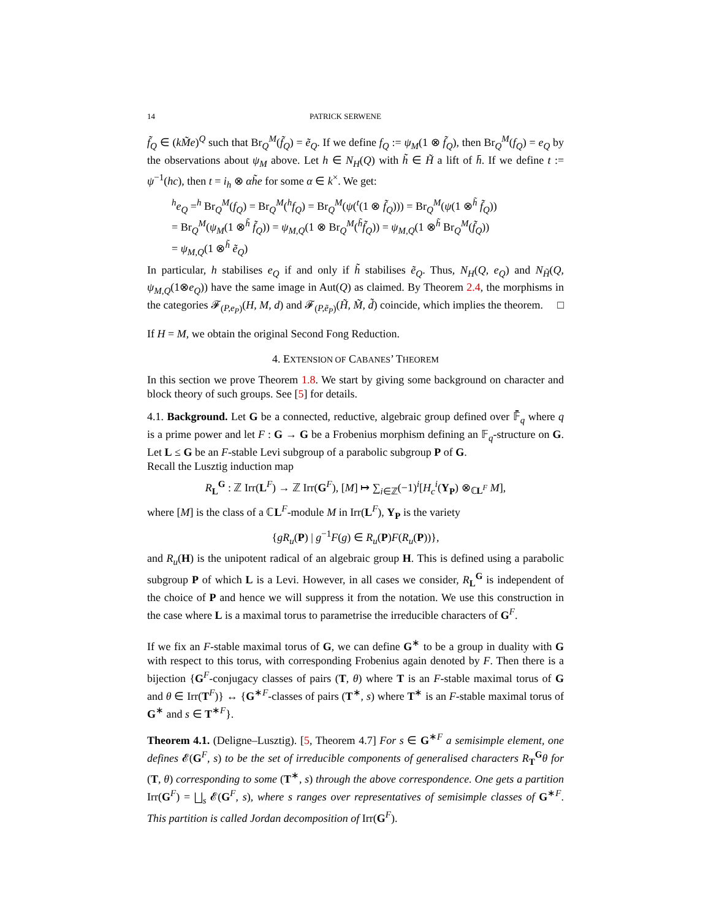14 PATRICK SERWENE
f̃<sub>Q</sub> ∈ (kM̃e)<sup>Q</sup> such that Br<sub>Q</sub><sup>M</sup>(f̃<sub>Q</sub>) = ẽ<sub>Q</sub>. If we define f<sub>Q</sub> := ψ<sub>M</sub>(1 ⊗ f̃<sub>Q</sub>), then Br<sub>Q</sub><sup>M</sup>(f<sub>Q</sub>) = e<sub>Q</sub> by the observations about ψ<sub>M</sub> above. Let h ∈ N<sub>H</sub>(Q) with h̃ ∈ H̃ a lift of h̄. If we define t := ψ<sup>−1</sup>(hc), then t = i<sub>h</sub> ⊗ αh̃e for some α ∈ k<sup>×</sup>. We get:
<sup>h</sup> e<sub>Q</sub> =<sup>h</sup> Br<sub>Q</sub><sup>M</sup>(f<sub>Q</sub>) = Br<sub>Q</sub><sup>M</sup>(<sup>h</sup>f<sub>Q</sub>) = Br<sub>Q</sub><sup>M</sup>(ψ(<sup>t</sup>(1 ⊗ f̃<sub>Q</sub>))) = Br<sub>Q</sub><sup>M</sup>(ψ(1 ⊗<sup>h̃</sup> f̃<sub>Q</sub>))
= Br<sub>Q</sub><sup>M</sup>(ψ<sub>M</sub>(1 ⊗<sup>h̃</sup> f̃<sub>Q</sub>)) = ψ<sub>M,Q</sub>(1 ⊗ Br<sub>Q</sub><sup>M</sup>(<sup>h̃</sup>f̃<sub>Q</sub>)) = ψ<sub>M,Q</sub>(1 ⊗<sup>h̃</sup> Br<sub>Q</sub><sup>M</sup>(f̃<sub>Q</sub>))
= ψ<sub>M,Q</sub>(1 ⊗<sup>h̃</sup> ẽ<sub>Q</sub>)
In particular, h stabilises e<sub>Q</sub> if and only if h̃ stabilises ẽ<sub>Q</sub>. Thus, N<sub>H</sub>(Q, e<sub>Q</sub>) and N<sub>H̃</sub>(Q, ψ<sub>M,Q</sub>(1⊗e<sub>Q</sub>)) have the same image in Aut(Q) as claimed. By Theorem 2.4, the morphisms in the categories 𝓕<sub>(P,e<sub>P</sub>)</sub>(H, M, d) and 𝓕<sub>(P,ẽ<sub>P</sub>)</sub>(H̃, M̃, d̃) coincide, which implies the theorem. □
If H = M, we obtain the original Second Fong Reduction.
4. EXTENSION OF CABANES’ THEOREM
In this section we prove Theorem 1.8. We start by giving some background on character and block theory of such groups. See [5] for details.
4.1. Background. Let G be a connected, reductive, algebraic group defined over 𝔽̄<sub>q</sub> where q is a prime power and let F : G → G be a Frobenius morphism defining an 𝔽<sub>q</sub>-structure on G. Let L ≤ G be an F-stable Levi subgroup of a parabolic subgroup P of G.
Recall the Lusztig induction map
R<sub>L</sub><sup>G</sup> : ℤ Irr(L<sup>F</sup>) → ℤ Irr(G<sup>F</sup>), [M] ↦ ∑<sub>i∈ℤ</sub>(−1)<sup>i</sup>[H<sub>c</sub><sup>i</sup>(Y<sub>P</sub>) ⊗<sub>ℂL<sup>F</sup></sub> M],
where [M] is the class of a ℂL<sup>F</sup>-module M in Irr(L<sup>F</sup>), Y<sub>P</sub> is the variety
{gR<sub>u</sub>(P) | g<sup>−1</sup>F(g) ∈ R<sub>u</sub>(P)F(R<sub>u</sub>(P))},
and R<sub>u</sub>(H) is the unipotent radical of an algebraic group H. This is defined using a parabolic subgroup P of which L is a Levi. However, in all cases we consider, R<sub>L</sub><sup>G</sup> is independent of the choice of P and hence we will suppress it from the notation. We use this construction in the case where L is a maximal torus to parametrise the irreducible characters of G<sup>F</sup>.
If we fix an F-stable maximal torus of G, we can define G<sup>∗</sup> to be a group in duality with G with respect to this torus, with corresponding Frobenius again denoted by F. Then there is a bijection {G<sup>F</sup>-conjugacy classes of pairs (T, θ) where T is an F-stable maximal torus of G and θ ∈ Irr(T<sup>F</sup>)} ↔ {G<sup>∗F</sup>-classes of pairs (T<sup>∗</sup>, s) where T<sup>∗</sup> is an F-stable maximal torus of G<sup>∗</sup> and s ∈ T<sup>∗F</sup>}.
Theorem 4.1. (Deligne–Lusztig). [5, Theorem 4.7] For s ∈ G<sup>∗F</sup> a semisimple element, one defines 𝓔(G<sup>F</sup>, s) to be the set of irreducible components of generalised characters R<sub>T</sub><sup>G</sup>θ for (T, θ) corresponding to some (T<sup>∗</sup>, s) through the above correspondence. One gets a partition Irr(G<sup>F</sup>) = ⨆<sub>s</sub> 𝓔(G<sup>F</sup>, s), where s ranges over representatives of semisimple classes of G<sup>∗F</sup>. This partition is called Jordan decomposition of Irr(G<sup>F</sup>).